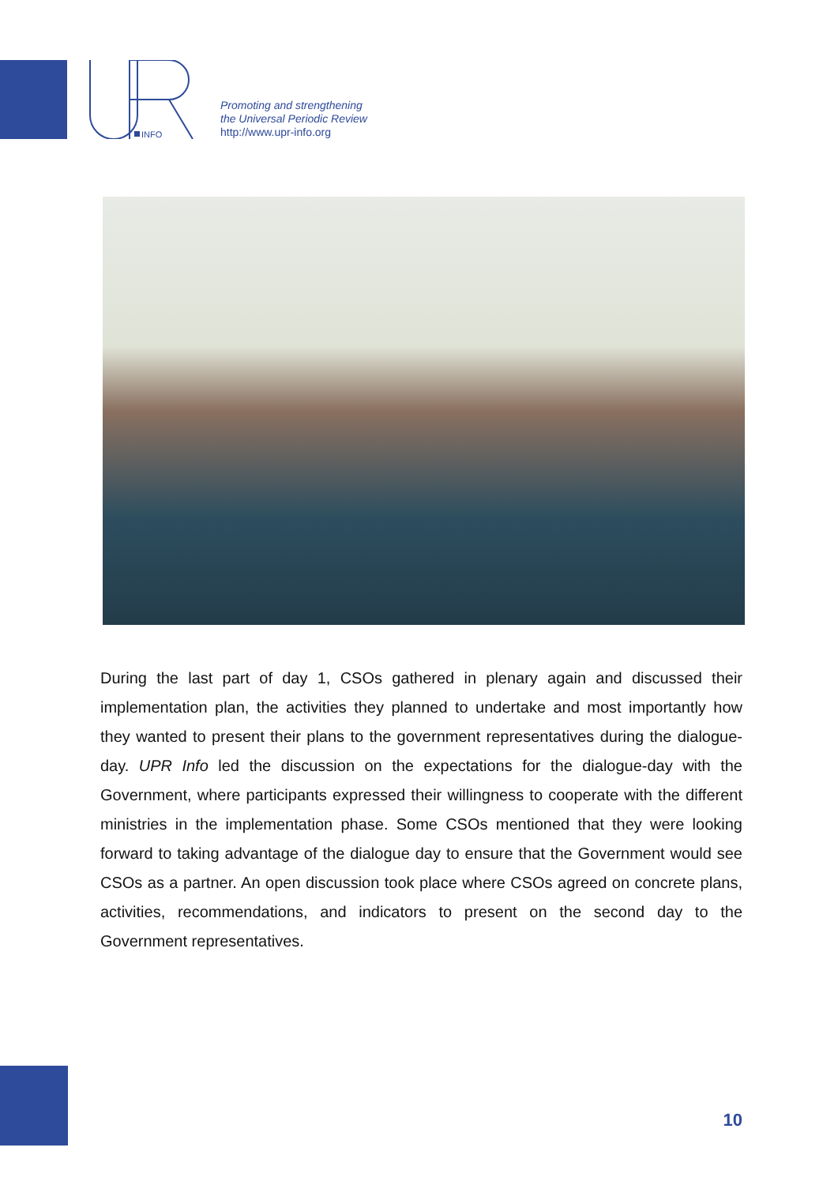INFO
Promoting and strengthening
the Universal Periodic Review
http://www.upr-info.org
During the last part of day 1, CSOs gathered in plenary again and discussed their implementation plan, the activities they planned to undertake and most importantly how they wanted to present their plans to the government representatives during the dialogue-day. UPR Info led the discussion on the expectations for the dialogue-day with the Government, where participants expressed their willingness to cooperate with the different ministries in the implementation phase. Some CSOs mentioned that they were looking forward to taking advantage of the dialogue day to ensure that the Government would see CSOs as a partner. An open discussion took place where CSOs agreed on concrete plans, activities, recommendations, and indicators to present on the second day to the Government representatives.
10